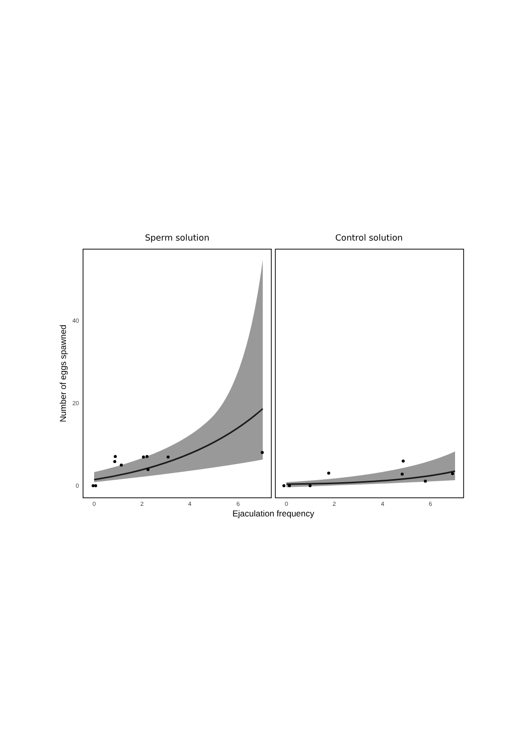Sperm solution
Control solution
0
20
40
0
2
4
6
0
2
4
6
Ejaculation frequency
Number of eggs spawned